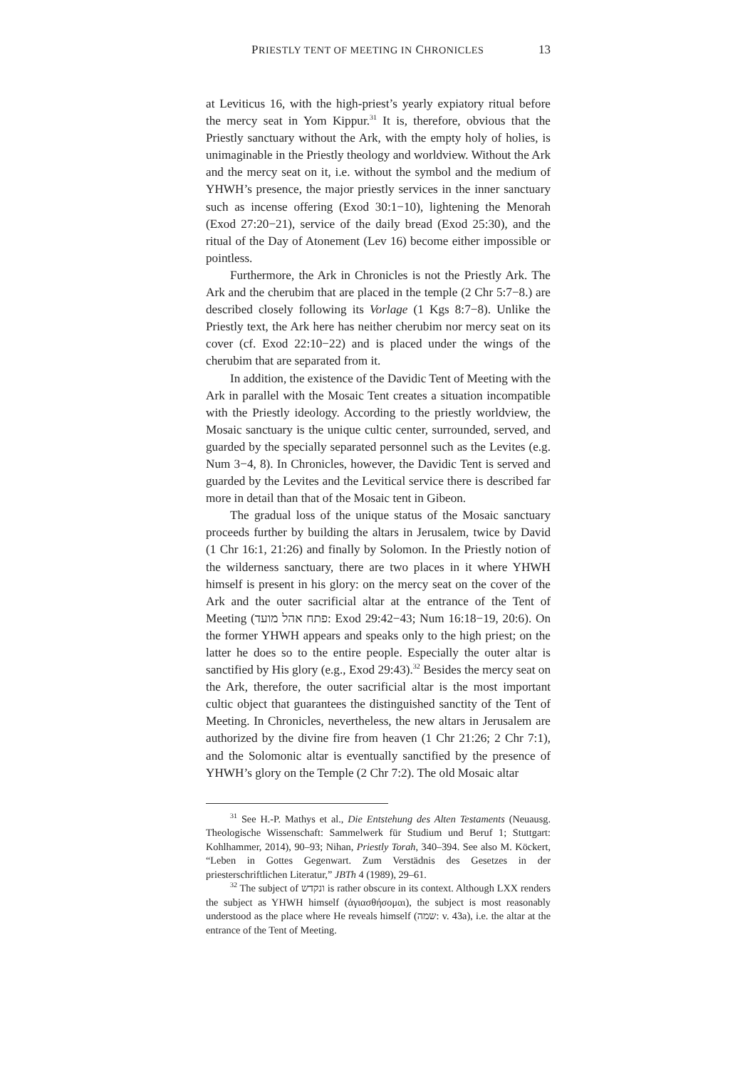PRIESTLY TENT OF MEETING IN CHRONICLES 13
at Leviticus 16, with the high-priest’s yearly expiatory ritual before the mercy seat in Yom Kippur.<sup>31</sup> It is, therefore, obvious that the Priestly sanctuary without the Ark, with the empty holy of holies, is unimaginable in the Priestly theology and worldview. Without the Ark and the mercy seat on it, i.e. without the symbol and the medium of YHWH’s presence, the major priestly services in the inner sanctuary such as incense offering (Exod 30:1−10), lightening the Menorah (Exod 27:20−21), service of the daily bread (Exod 25:30), and the ritual of the Day of Atonement (Lev 16) become either impossible or pointless.
Furthermore, the Ark in Chronicles is not the Priestly Ark. The Ark and the cherubim that are placed in the temple (2 Chr 5:7−8.) are described closely following its Vorlage (1 Kgs 8:7−8). Unlike the Priestly text, the Ark here has neither cherubim nor mercy seat on its cover (cf. Exod 22:10−22) and is placed under the wings of the cherubim that are separated from it.
In addition, the existence of the Davidic Tent of Meeting with the Ark in parallel with the Mosaic Tent creates a situation incompatible with the Priestly ideology. According to the priestly worldview, the Mosaic sanctuary is the unique cultic center, surrounded, served, and guarded by the specially separated personnel such as the Levites (e.g. Num 3−4, 8). In Chronicles, however, the Davidic Tent is served and guarded by the Levites and the Levitical service there is described far more in detail than that of the Mosaic tent in Gibeon.
The gradual loss of the unique status of the Mosaic sanctuary proceeds further by building the altars in Jerusalem, twice by David (1 Chr 16:1, 21:26) and finally by Solomon. In the Priestly notion of the wilderness sanctuary, there are two places in it where YHWH himself is present in his glory: on the mercy seat on the cover of the Ark and the outer sacrificial altar at the entrance of the Tent of Meeting (פתח אהל מועד: Exod 29:42−43; Num 16:18−19, 20:6). On the former YHWH appears and speaks only to the high priest; on the latter he does so to the entire people. Especially the outer altar is sanctified by His glory (e.g., Exod 29:43).<sup>32</sup> Besides the mercy seat on the Ark, therefore, the outer sacrificial altar is the most important cultic object that guarantees the distinguished sanctity of the Tent of Meeting. In Chronicles, nevertheless, the new altars in Jerusalem are authorized by the divine fire from heaven (1 Chr 21:26; 2 Chr 7:1), and the Solomonic altar is eventually sanctified by the presence of YHWH’s glory on the Temple (2 Chr 7:2). The old Mosaic altar
<sup>31</sup> See H.-P. Mathys et al., Die Entstehung des Alten Testaments (Neuausg. Theologische Wissenschaft: Sammelwerk für Studium und Beruf 1; Stuttgart: Kohlhammer, 2014), 90–93; Nihan, Priestly Torah, 340–394. See also M. Köckert, “Leben in Gottes Gegenwart. Zum Verstädnis des Gesetzes in der priesterschriftlichen Literatur,” JBTh 4 (1989), 29–61.
<sup>32</sup> The subject of ונקדש is rather obscure in its context. Although LXX renders the subject as YHWH himself (ἁγιασθήσομαι), the subject is most reasonably understood as the place where He reveals himself (שמה: v. 43a), i.e. the altar at the entrance of the Tent of Meeting.